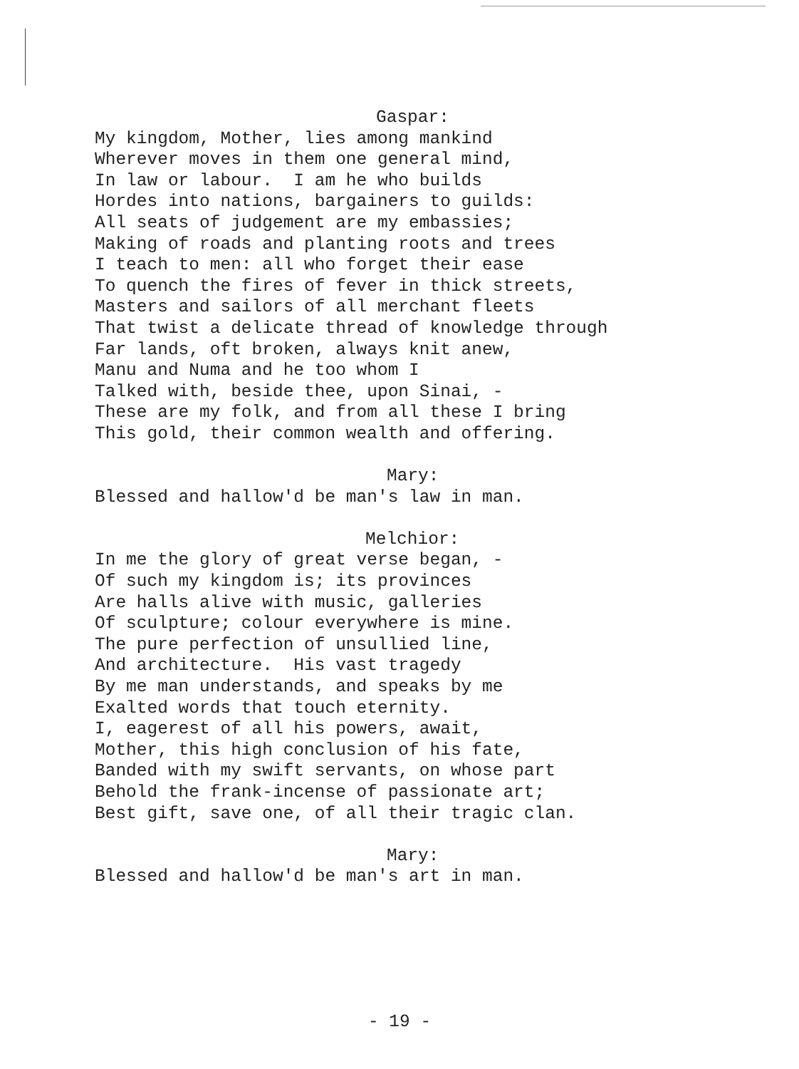Gaspar:
My kingdom, Mother, lies among mankind Wherever moves in them one general mind, In law or labour. I am he who builds Hordes into nations, bargainers to guilds: All seats of judgement are my embassies; Making of roads and planting roots and trees I teach to men: all who forget their ease To quench the fires of fever in thick streets, Masters and sailors of all merchant fleets That twist a delicate thread of knowledge through Far lands, oft broken, always knit anew, Manu and Numa and he too whom I Talked with, beside thee, upon Sinai, - These are my folk, and from all these I bring This gold, their common wealth and offering.
Mary:
Blessed and hallow'd be man's law in man.
Melchior:
In me the glory of great verse began, - Of such my kingdom is; its provinces Are halls alive with music, galleries Of sculpture; colour everywhere is mine. The pure perfection of unsullied line, And architecture. His vast tragedy By me man understands, and speaks by me Exalted words that touch eternity. I, eagerest of all his powers, await, Mother, this high conclusion of his fate, Banded with my swift servants, on whose part Behold the frank-incense of passionate art; Best gift, save one, of all their tragic clan.
Mary:
Blessed and hallow'd be man's art in man.
- 19 -